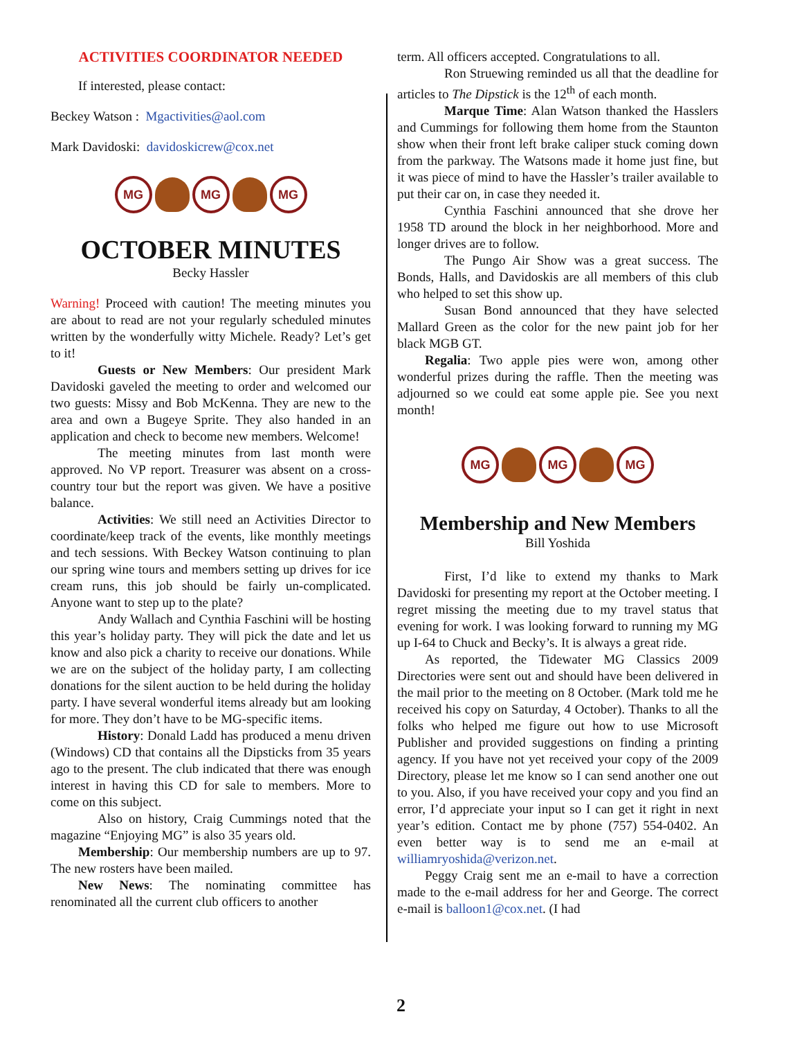ACTIVITIES COORDINATOR NEEDED
If interested, please contact:
Beckey Watson : Mgactivities@aol.com
Mark Davidoski: davidoskicrew@cox.net
MG MG MG
OCTOBER MINUTES
Becky Hassler
Warning! Proceed with caution! The meeting minutes you are about to read are not your regularly scheduled minutes written by the wonderfully witty Michele. Ready? Let’s get to it!
Guests or New Members: Our president Mark Davidoski gaveled the meeting to order and welcomed our two guests: Missy and Bob McKenna. They are new to the area and own a Bugeye Sprite. They also handed in an application and check to become new members. Welcome!
The meeting minutes from last month were approved. No VP report. Treasurer was absent on a cross-country tour but the report was given. We have a positive balance.
Activities: We still need an Activities Director to coordinate/keep track of the events, like monthly meetings and tech sessions. With Beckey Watson continuing to plan our spring wine tours and members setting up drives for ice cream runs, this job should be fairly un-complicated. Anyone want to step up to the plate?
Andy Wallach and Cynthia Faschini will be hosting this year’s holiday party. They will pick the date and let us know and also pick a charity to receive our donations. While we are on the subject of the holiday party, I am collecting donations for the silent auction to be held during the holiday party. I have several wonderful items already but am looking for more. They don’t have to be MG-specific items.
History: Donald Ladd has produced a menu driven (Windows) CD that contains all the Dipsticks from 35 years ago to the present. The club indicated that there was enough interest in having this CD for sale to members. More to come on this subject.
Also on history, Craig Cummings noted that the magazine “Enjoying MG” is also 35 years old.
Membership: Our membership numbers are up to 97. The new rosters have been mailed.
New News: The nominating committee has renominated all the current club officers to another
term. All officers accepted. Congratulations to all.
Ron Struewing reminded us all that the deadline for articles to The Dipstick is the 12<sup>th</sup> of each month.
Marque Time: Alan Watson thanked the Hasslers and Cummings for following them home from the Staunton show when their front left brake caliper stuck coming down from the parkway. The Watsons made it home just fine, but it was piece of mind to have the Hassler’s trailer available to put their car on, in case they needed it.
Cynthia Faschini announced that she drove her 1958 TD around the block in her neighborhood. More and longer drives are to follow.
The Pungo Air Show was a great success. The Bonds, Halls, and Davidoskis are all members of this club who helped to set this show up.
Susan Bond announced that they have selected Mallard Green as the color for the new paint job for her black MGB GT.
Regalia: Two apple pies were won, among other wonderful prizes during the raffle. Then the meeting was adjourned so we could eat some apple pie. See you next month!
MG MG MG
Membership and New Members
Bill Yoshida
First, I’d like to extend my thanks to Mark Davidoski for presenting my report at the October meeting. I regret missing the meeting due to my travel status that evening for work. I was looking forward to running my MG up I-64 to Chuck and Becky’s. It is always a great ride.
As reported, the Tidewater MG Classics 2009 Directories were sent out and should have been delivered in the mail prior to the meeting on 8 October. (Mark told me he received his copy on Saturday, 4 October). Thanks to all the folks who helped me figure out how to use Microsoft Publisher and provided suggestions on finding a printing agency. If you have not yet received your copy of the 2009 Directory, please let me know so I can send another one out to you. Also, if you have received your copy and you find an error, I’d appreciate your input so I can get it right in next year’s edition. Contact me by phone (757) 554-0402. An even better way is to send me an e-mail at williamryoshida@verizon.net.
Peggy Craig sent me an e-mail to have a correction made to the e-mail address for her and George. The correct e-mail is balloon1@cox.net. (I had
2